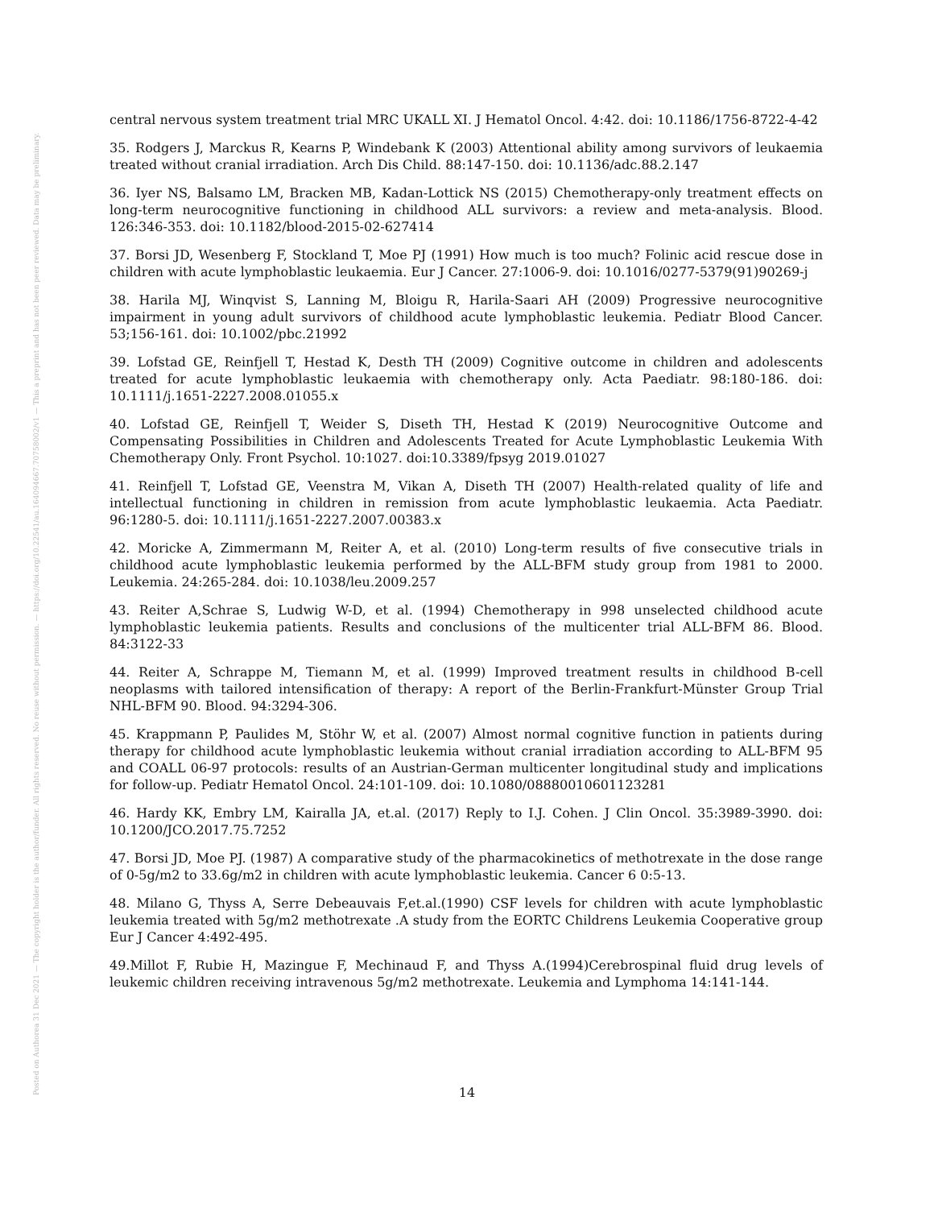Posted on Authorea 31 Dec 2021 — The copyright holder is the author/funder. All rights reserved. No reuse without permission. — https://doi.org/10.22541/au.164094667.70758002/v1 — This a preprint and has not been peer reviewed. Data may be preliminary.
central nervous system treatment trial MRC UKALL XI. J Hematol Oncol. 4:42. doi: 10.1186/1756-8722-4-42
35. Rodgers J, Marckus R, Kearns P, Windebank K (2003) Attentional ability among survivors of leukaemia treated without cranial irradiation. Arch Dis Child. 88:147-150. doi: 10.1136/adc.88.2.147
36. Iyer NS, Balsamo LM, Bracken MB, Kadan-Lottick NS (2015) Chemotherapy-only treatment effects on long-term neurocognitive functioning in childhood ALL survivors: a review and meta-analysis. Blood. 126:346-353. doi: 10.1182/blood-2015-02-627414
37. Borsi JD, Wesenberg F, Stockland T, Moe PJ (1991) How much is too much? Folinic acid rescue dose in children with acute lymphoblastic leukaemia. Eur J Cancer. 27:1006-9. doi: 10.1016/0277-5379(91)90269-j
38. Harila MJ, Winqvist S, Lanning M, Bloigu R, Harila-Saari AH (2009) Progressive neurocognitive impairment in young adult survivors of childhood acute lymphoblastic leukemia. Pediatr Blood Cancer. 53;156-161. doi: 10.1002/pbc.21992
39. Lofstad GE, Reinfjell T, Hestad K, Desth TH (2009) Cognitive outcome in children and adolescents treated for acute lymphoblastic leukaemia with chemotherapy only. Acta Paediatr. 98:180-186. doi: 10.1111/j.1651-2227.2008.01055.x
40. Lofstad GE, Reinfjell T, Weider S, Diseth TH, Hestad K (2019) Neurocognitive Outcome and Compensating Possibilities in Children and Adolescents Treated for Acute Lymphoblastic Leukemia With Chemotherapy Only. Front Psychol. 10:1027. doi:10.3389/fpsyg 2019.01027
41. Reinfjell T, Lofstad GE, Veenstra M, Vikan A, Diseth TH (2007) Health-related quality of life and intellectual functioning in children in remission from acute lymphoblastic leukaemia. Acta Paediatr. 96:1280-5. doi: 10.1111/j.1651-2227.2007.00383.x
42. Moricke A, Zimmermann M, Reiter A, et al. (2010) Long-term results of five consecutive trials in childhood acute lymphoblastic leukemia performed by the ALL-BFM study group from 1981 to 2000. Leukemia. 24:265-284. doi: 10.1038/leu.2009.257
43. Reiter A,Schrae S, Ludwig W-D, et al. (1994) Chemotherapy in 998 unselected childhood acute lymphoblastic leukemia patients. Results and conclusions of the multicenter trial ALL-BFM 86. Blood. 84:3122-33
44. Reiter A, Schrappe M, Tiemann M, et al. (1999) Improved treatment results in childhood B-cell neoplasms with tailored intensification of therapy: A report of the Berlin-Frankfurt-Münster Group Trial NHL-BFM 90. Blood. 94:3294-306.
45. Krappmann P, Paulides M, Stöhr W, et al. (2007) Almost normal cognitive function in patients during therapy for childhood acute lymphoblastic leukemia without cranial irradiation according to ALL-BFM 95 and COALL 06-97 protocols: results of an Austrian-German multicenter longitudinal study and implications for follow-up. Pediatr Hematol Oncol. 24:101-109. doi: 10.1080/08880010601123281
46. Hardy KK, Embry LM, Kairalla JA, et.al. (2017) Reply to I.J. Cohen. J Clin Oncol. 35:3989-3990. doi: 10.1200/JCO.2017.75.7252
47. Borsi JD, Moe PJ. (1987) A comparative study of the pharmacokinetics of methotrexate in the dose range of 0-5g/m2 to 33.6g/m2 in children with acute lymphoblastic leukemia. Cancer 6 0:5-13.
48. Milano G, Thyss A, Serre Debeauvais F,et.al.(1990) CSF levels for children with acute lymphoblastic leukemia treated with 5g/m2 methotrexate .A study from the EORTC Childrens Leukemia Cooperative group Eur J Cancer 4:492-495.
49.Millot F, Rubie H, Mazingue F, Mechinaud F, and Thyss A.(1994)Cerebrospinal fluid drug levels of leukemic children receiving intravenous 5g/m2 methotrexate. Leukemia and Lymphoma 14:141-144.
14